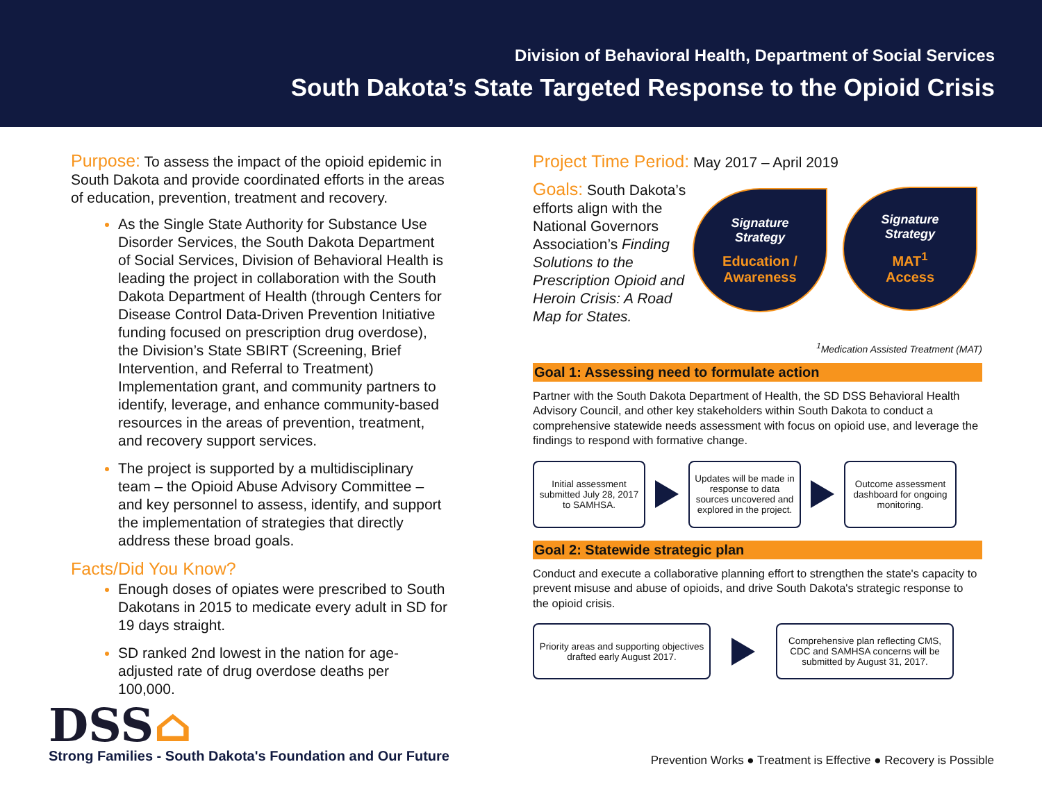Division of Behavioral Health, Department of Social Services
South Dakota’s State Targeted Response to the Opioid Crisis
Purpose: To assess the impact of the opioid epidemic in South Dakota and provide coordinated efforts in the areas of education, prevention, treatment and recovery.
As the Single State Authority for Substance Use Disorder Services, the South Dakota Department of Social Services, Division of Behavioral Health is leading the project in collaboration with the South Dakota Department of Health (through Centers for Disease Control Data-Driven Prevention Initiative funding focused on prescription drug overdose), the Division’s State SBIRT (Screening, Brief Intervention, and Referral to Treatment) Implementation grant, and community partners to identify, leverage, and enhance community-based resources in the areas of prevention, treatment, and recovery support services.
The project is supported by a multidisciplinary team – the Opioid Abuse Advisory Committee – and key personnel to assess, identify, and support the implementation of strategies that directly address these broad goals.
Facts/Did You Know?
Enough doses of opiates were prescribed to South Dakotans in 2015 to medicate every adult in SD for 19 days straight.
SD ranked 2nd lowest in the nation for age-adjusted rate of drug overdose deaths per 100,000.
DSS⌂
Strong Families - South Dakota's Foundation and Our Future
Project Time Period: May 2017 – April 2019
Goals: South Dakota’s efforts align with the National Governors Association’s Finding Solutions to the Prescription Opioid and Heroin Crisis: A Road Map for States.
Signature
Strategy
Education /
Awareness
Signature
Strategy
MAT<sup>1</sup>
Access
<sup>1</sup> Medication Assisted Treatment (MAT)
Goal 1: Assessing need to formulate action
Partner with the South Dakota Department of Health, the SD DSS Behavioral Health Advisory Council, and other key stakeholders within South Dakota to conduct a comprehensive statewide needs assessment with focus on opioid use, and leverage the findings to respond with formative change.
Initial assessment submitted July 28, 2017 to SAMHSA.
Updates will be made in response to data sources uncovered and explored in the project.
Outcome assessment dashboard for ongoing monitoring.
Goal 2: Statewide strategic plan
Conduct and execute a collaborative planning effort to strengthen the state's capacity to prevent misuse and abuse of opioids, and drive South Dakota's strategic response to the opioid crisis.
Priority areas and supporting objectives drafted early August 2017.
Comprehensive plan reflecting CMS, CDC and SAMHSA concerns will be submitted by August 31, 2017.
Prevention Works ● Treatment is Effective ● Recovery is Possible